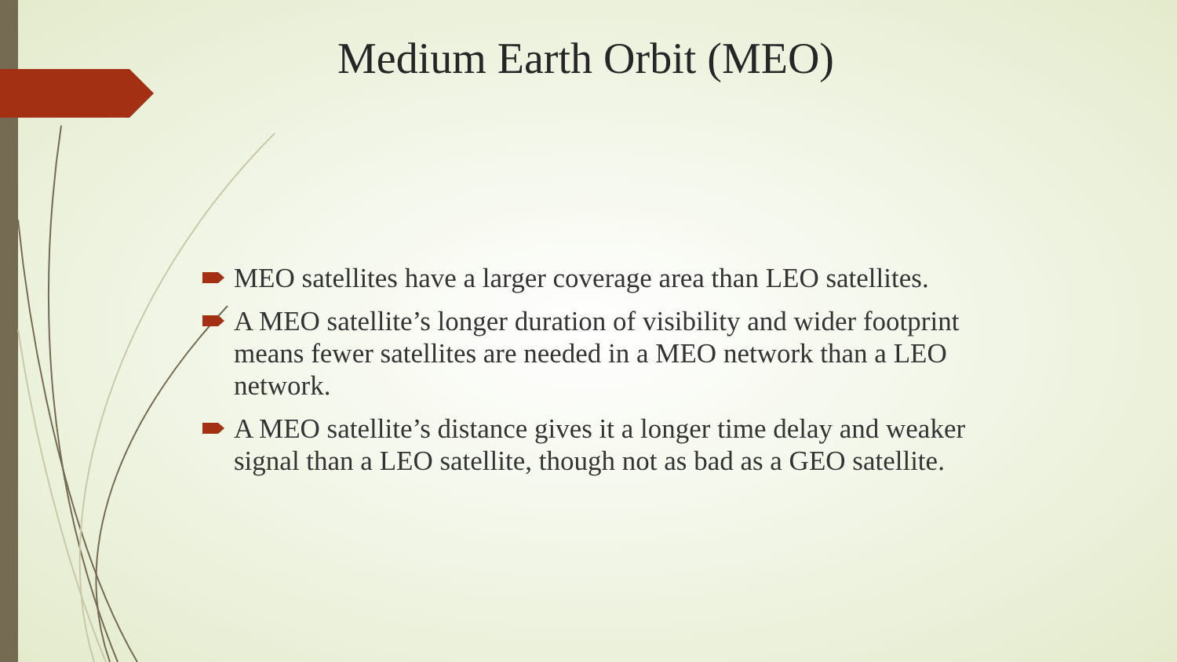Medium Earth Orbit (MEO)
MEO satellites have a larger coverage area than LEO satellites.
A MEO satellite’s longer duration of visibility and wider footprint means fewer satellites are needed in a MEO network than a LEO network.
A MEO satellite’s distance gives it a longer time delay and weaker signal than a LEO satellite, though not as bad as a GEO satellite.